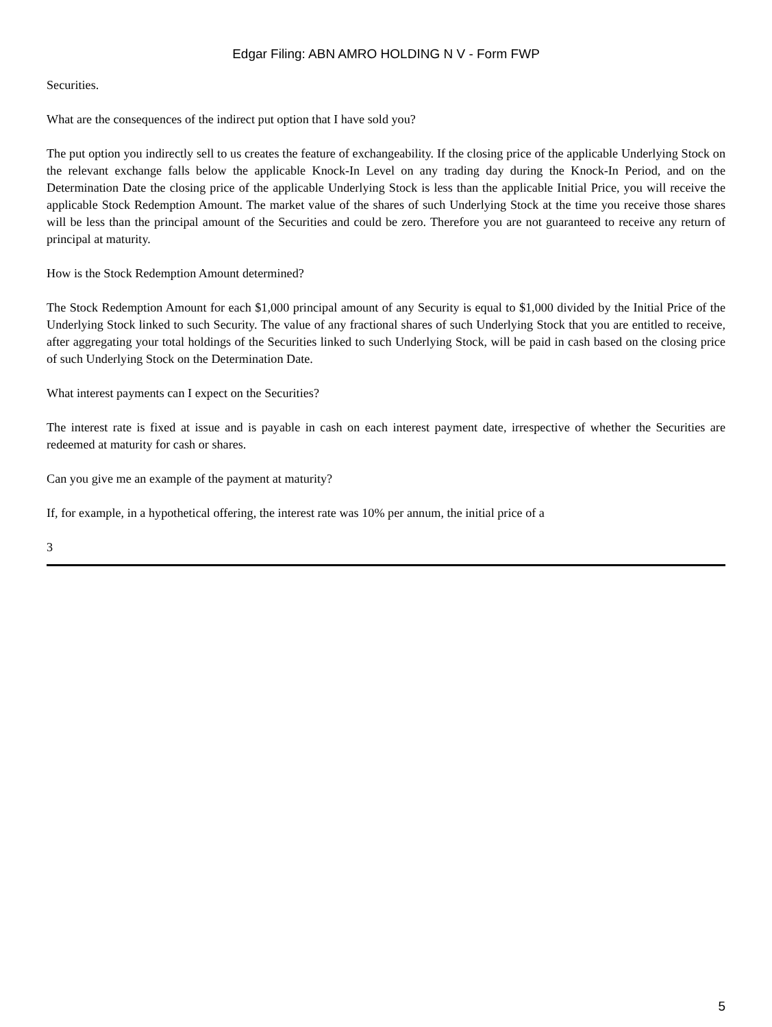Edgar Filing: ABN AMRO HOLDING N V - Form FWP
Securities.
What are the consequences of the indirect put option that I have sold you?
The put option you indirectly sell to us creates the feature of exchangeability. If the closing price of the applicable Underlying Stock on the relevant exchange falls below the applicable Knock-In Level on any trading day during the Knock-In Period, and on the Determination Date the closing price of the applicable Underlying Stock is less than the applicable Initial Price, you will receive the applicable Stock Redemption Amount. The market value of the shares of such Underlying Stock at the time you receive those shares will be less than the principal amount of the Securities and could be zero. Therefore you are not guaranteed to receive any return of principal at maturity.
How is the Stock Redemption Amount determined?
The Stock Redemption Amount for each $1,000 principal amount of any Security is equal to $1,000 divided by the Initial Price of the Underlying Stock linked to such Security. The value of any fractional shares of such Underlying Stock that you are entitled to receive, after aggregating your total holdings of the Securities linked to such Underlying Stock, will be paid in cash based on the closing price of such Underlying Stock on the Determination Date.
What interest payments can I expect on the Securities?
The interest rate is fixed at issue and is payable in cash on each interest payment date, irrespective of whether the Securities are redeemed at maturity for cash or shares.
Can you give me an example of the payment at maturity?
If, for example, in a hypothetical offering, the interest rate was 10% per annum, the initial price of a
3
5